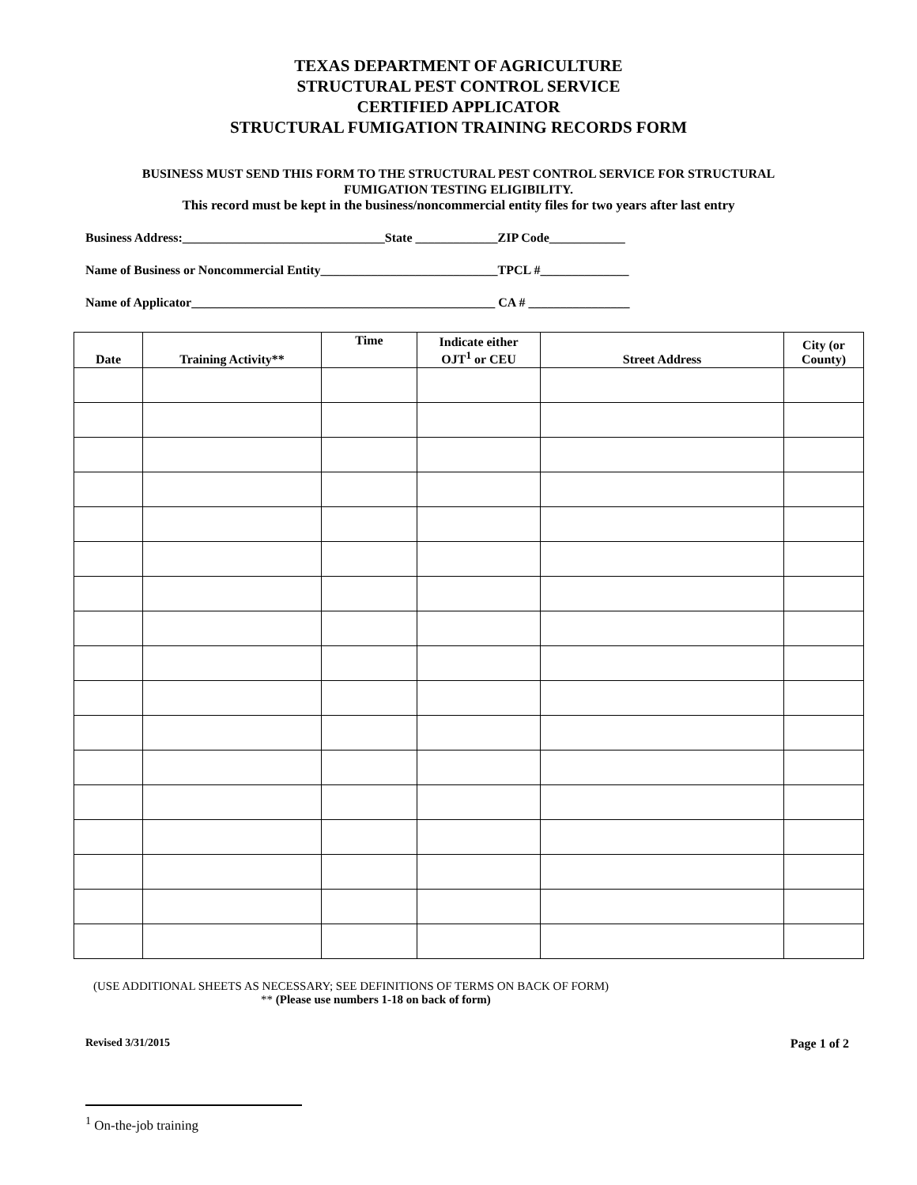TEXAS DEPARTMENT OF AGRICULTURE
STRUCTURAL PEST CONTROL SERVICE
CERTIFIED APPLICATOR
STRUCTURAL FUMIGATION TRAINING RECORDS FORM
BUSINESS MUST SEND THIS FORM TO THE STRUCTURAL PEST CONTROL SERVICE FOR STRUCTURAL
FUMIGATION TESTING ELIGIBILITY.
This record must be kept in the business/noncommercial entity files for two years after last entry
Business Address:________________________________State _____________ZIP Code____________
Name of Business or Noncommercial Entity____________________________TPCL #______________
Name of Applicator________________________________________________ CA # ________________
| Date | Training Activity** | Time | Indicate either OJT<sup>1</sup> or CEU | Street Address | City (or County) |
| --- | --- | --- | --- | --- | --- |
(USE ADDITIONAL SHEETS AS NECESSARY; SEE DEFINITIONS OF TERMS ON BACK OF FORM)
** (Please use numbers 1-18 on back of form)
Revised 3/31/2015 Page 1 of 2
<sup>1</sup> On-the-job training